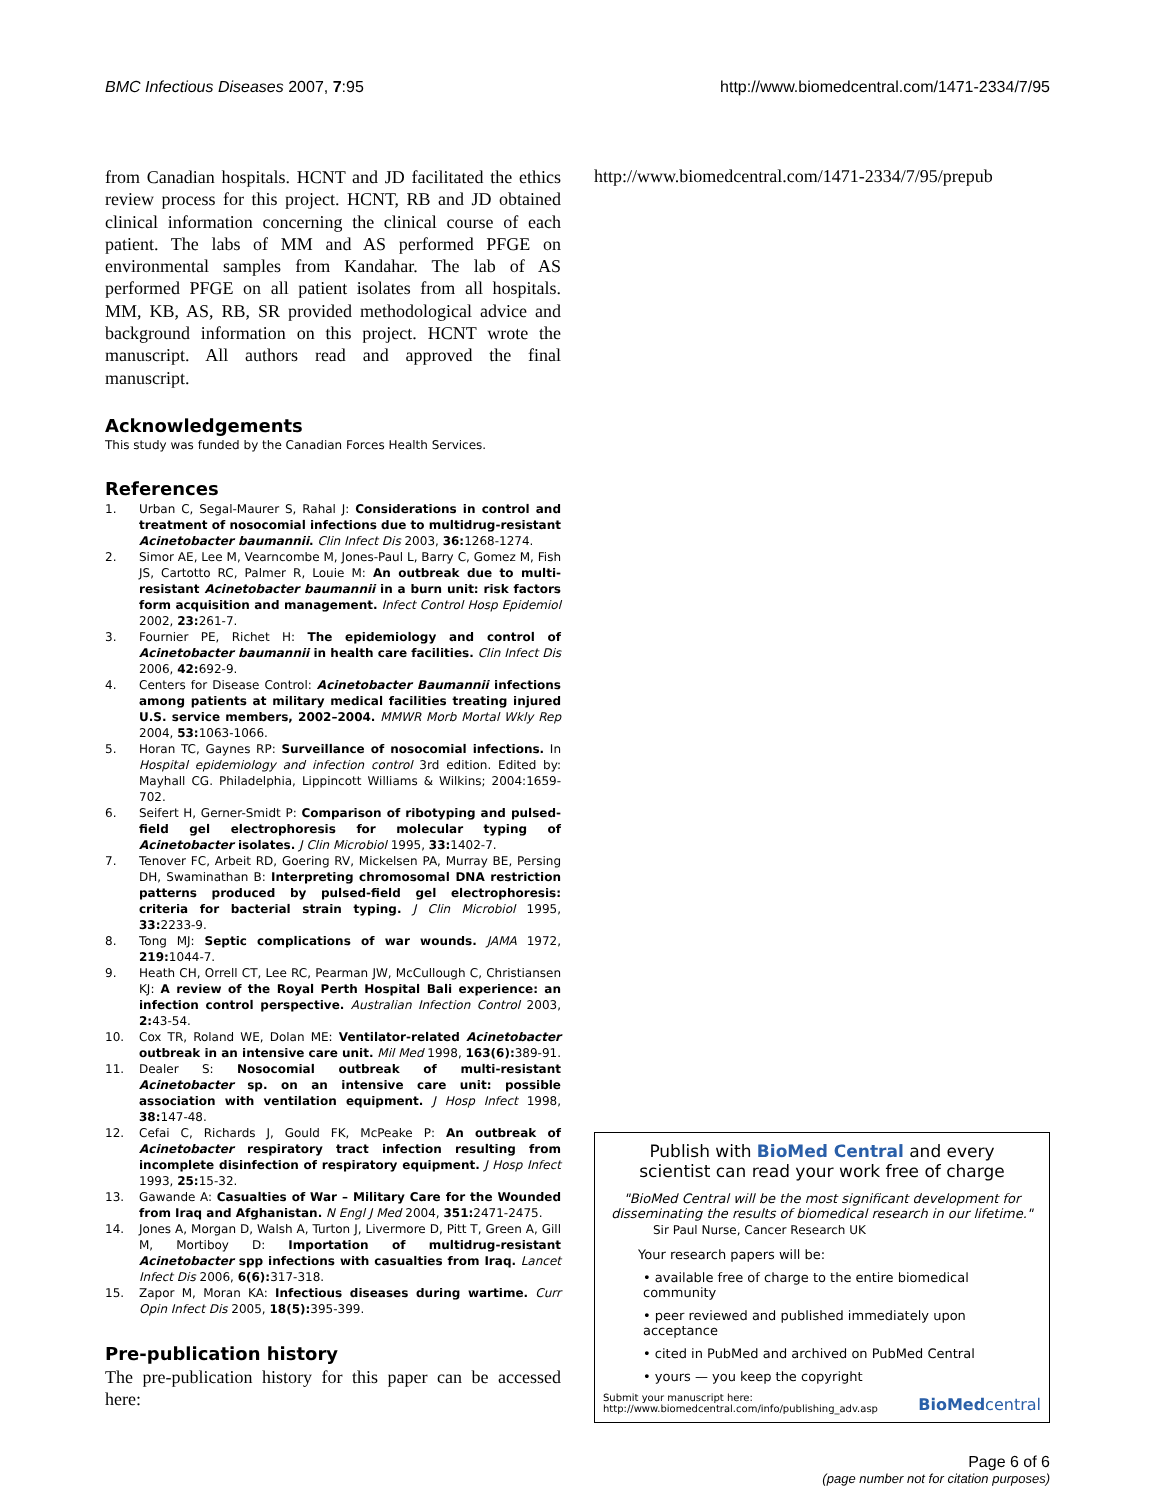BMC Infectious Diseases 2007, 7:95 http://www.biomedcentral.com/1471-2334/7/95
from Canadian hospitals. HCNT and JD facilitated the ethics review process for this project. HCNT, RB and JD obtained clinical information concerning the clinical course of each patient. The labs of MM and AS performed PFGE on environmental samples from Kandahar. The lab of AS performed PFGE on all patient isolates from all hospitals. MM, KB, AS, RB, SR provided methodological advice and background information on this project. HCNT wrote the manuscript. All authors read and approved the final manuscript.
Acknowledgements
This study was funded by the Canadian Forces Health Services.
References
1. Urban C, Segal-Maurer S, Rahal J: Considerations in control and treatment of nosocomial infections due to multidrug-resistant Acinetobacter baumannii. Clin Infect Dis 2003, 36: 1268-1274.
2. Simor AE, Lee M, Vearncombe M, Jones-Paul L, Barry C, Gomez M, Fish JS, Cartotto RC, Palmer R, Louie M: An outbreak due to multi-resistant Acinetobacter baumannii in a burn unit: risk factors form acquisition and management. Infect Control Hosp Epidemiol 2002, 23: 261-7.
3. Fournier PE, Richet H: The epidemiology and control of Acinetobacter baumannii in health care facilities. Clin Infect Dis 2006, 42: 692-9.
4. Centers for Disease Control: Acinetobacter Baumannii infections among patients at military medical facilities treating injured U.S. service members, 2002–2004. MMWR Morb Mortal Wkly Rep 2004, 53: 1063-1066.
5. Horan TC, Gaynes RP: Surveillance of nosocomial infections. In Hospital epidemiology and infection control 3rd edition. Edited by: Mayhall CG. Philadelphia, Lippincott Williams & Wilkins; 2004:1659-702.
6. Seifert H, Gerner-Smidt P: Comparison of ribotyping and pulsed-field gel electrophoresis for molecular typing of Acinetobacter isolates. J Clin Microbiol 1995, 33: 1402-7.
7. Tenover FC, Arbeit RD, Goering RV, Mickelsen PA, Murray BE, Persing DH, Swaminathan B: Interpreting chromosomal DNA restriction patterns produced by pulsed-field gel electrophoresis: criteria for bacterial strain typing. J Clin Microbiol 1995, 33: 2233-9.
8. Tong MJ: Septic complications of war wounds. JAMA 1972, 219: 1044-7.
9. Heath CH, Orrell CT, Lee RC, Pearman JW, McCullough C, Christiansen KJ: A review of the Royal Perth Hospital Bali experience: an infection control perspective. Australian Infection Control 2003, 2: 43-54.
10. Cox TR, Roland WE, Dolan ME: Ventilator-related Acinetobacter outbreak in an intensive care unit. Mil Med 1998, 163(6): 389-91.
11. Dealer S: Nosocomial outbreak of multi-resistant Acinetobacter sp. on an intensive care unit: possible association with ventilation equipment. J Hosp Infect 1998, 38: 147-48.
12. Cefai C, Richards J, Gould FK, McPeake P: An outbreak of Acinetobacter respiratory tract infection resulting from incomplete disinfection of respiratory equipment. J Hosp Infect 1993, 25: 15-32.
13. Gawande A: Casualties of War – Military Care for the Wounded from Iraq and Afghanistan. N Engl J Med 2004, 351: 2471-2475.
14. Jones A, Morgan D, Walsh A, Turton J, Livermore D, Pitt T, Green A, Gill M, Mortiboy D: Importation of multidrug-resistant Acinetobacter spp infections with casualties from Iraq. Lancet Infect Dis 2006, 6(6): 317-318.
15. Zapor M, Moran KA: Infectious diseases during wartime. Curr Opin Infect Dis 2005, 18(5): 395-399.
Pre-publication history
The pre-publication history for this paper can be accessed here:
http://www.biomedcentral.com/1471-2334/7/95/prepub
Publish with BioMed Central and every
scientist can read your work free of charge
"BioMed Central will be the most significant development for disseminating the results of biomedical research in our lifetime."
Sir Paul Nurse, Cancer Research UK
Your research papers will be:
• available free of charge to the entire biomedical community
• peer reviewed and published immediately upon acceptance
• cited in PubMed and archived on PubMed Central
• yours — you keep the copyright
Submit your manuscript here:
http://www.biomedcentral.com/info/publishing_adv.asp BioMedcentral
Page 6 of 6
(page number not for citation purposes)